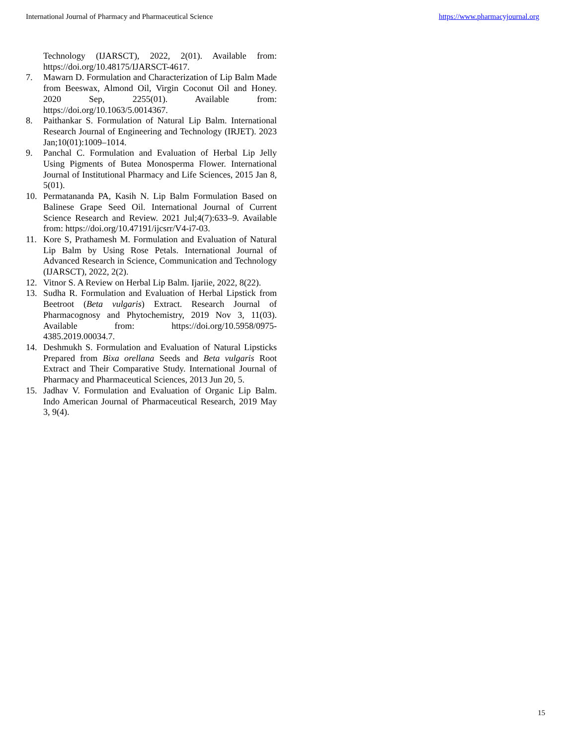International Journal of Pharmacy and Pharmaceutical Science https://www.pharmacyjournal.org
Technology (IJARSCT), 2022, 2(01). Available from: https://doi.org/10.48175/IJARSCT-4617.
7. Mawarn D. Formulation and Characterization of Lip Balm Made from Beeswax, Almond Oil, Virgin Coconut Oil and Honey. 2020 Sep, 2255(01). Available from: https://doi.org/10.1063/5.0014367.
8. Paithankar S. Formulation of Natural Lip Balm. International Research Journal of Engineering and Technology (IRJET). 2023 Jan;10(01):1009–1014.
9. Panchal C. Formulation and Evaluation of Herbal Lip Jelly Using Pigments of Butea Monosperma Flower. International Journal of Institutional Pharmacy and Life Sciences, 2015 Jan 8, 5(01).
10. Permatananda PA, Kasih N. Lip Balm Formulation Based on Balinese Grape Seed Oil. International Journal of Current Science Research and Review. 2021 Jul;4(7):633–9. Available from: https://doi.org/10.47191/ijcsrr/V4-i7-03.
11. Kore S, Prathamesh M. Formulation and Evaluation of Natural Lip Balm by Using Rose Petals. International Journal of Advanced Research in Science, Communication and Technology (IJARSCT), 2022, 2(2).
12. Vitnor S. A Review on Herbal Lip Balm. Ijariie, 2022, 8(22).
13. Sudha R. Formulation and Evaluation of Herbal Lipstick from Beetroot (Beta vulgaris) Extract. Research Journal of Pharmacognosy and Phytochemistry, 2019 Nov 3, 11(03). Available from: https://doi.org/10.5958/0975-4385.2019.00034.7.
14. Deshmukh S. Formulation and Evaluation of Natural Lipsticks Prepared from Bixa orellana Seeds and Beta vulgaris Root Extract and Their Comparative Study. International Journal of Pharmacy and Pharmaceutical Sciences, 2013 Jun 20, 5.
15. Jadhav V. Formulation and Evaluation of Organic Lip Balm. Indo American Journal of Pharmaceutical Research, 2019 May 3, 9(4).
15